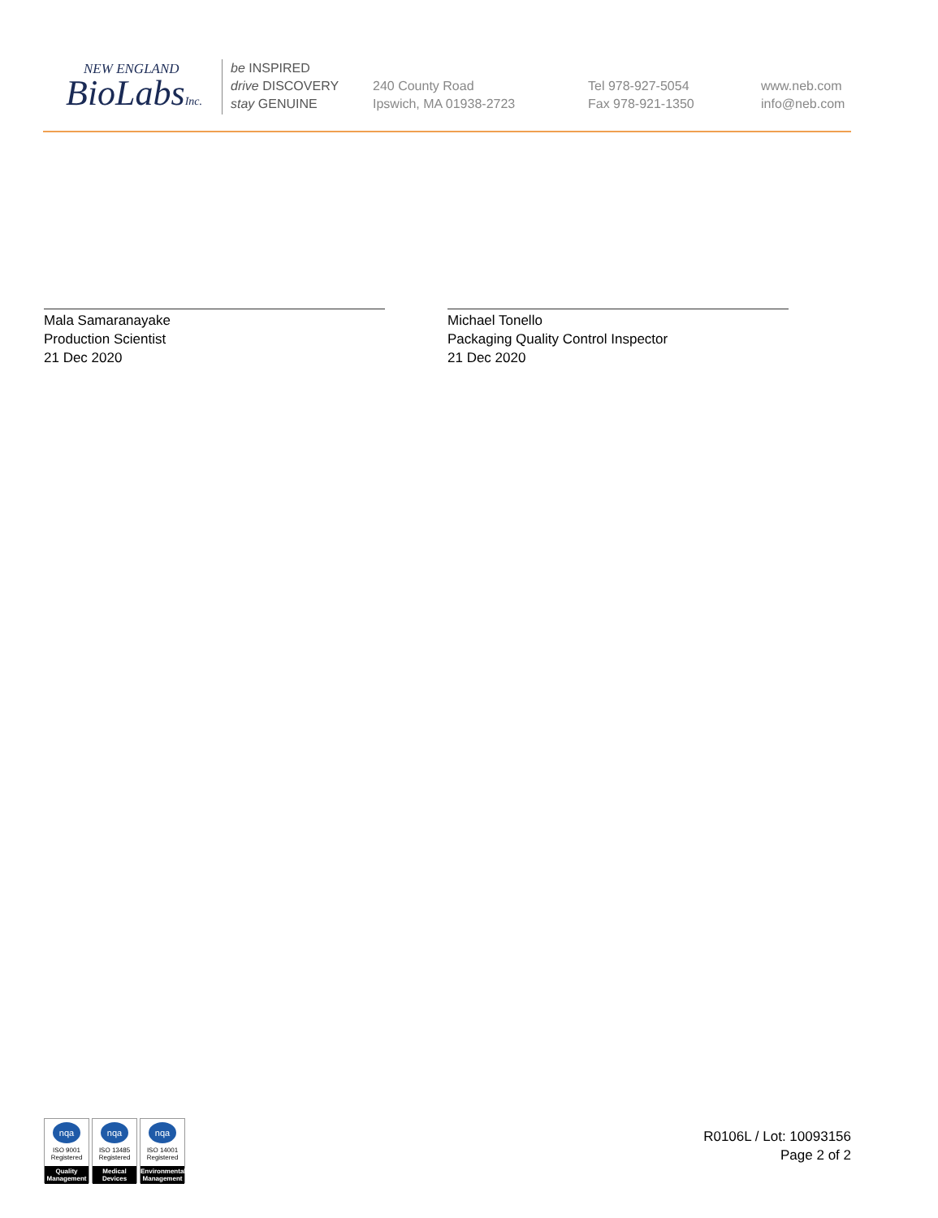NEW ENGLAND
BioLabsInc.
be INSPIRED
drive DISCOVERY
stay GENUINE
240 County Road
Ipswich, MA 01938-2723
Tel 978-927-5054
Fax 978-921-1350
www.neb.com
info@neb.com
Mala Samaranayake
Production Scientist
21 Dec 2020
Michael Tonello
Packaging Quality Control Inspector
21 Dec 2020
nqa
ISO 9001
Registered
Quality Management
nqa
ISO 13485
Registered
Medical Devices
nqa
ISO 14001
Registered
Environmental Management
R0106L / Lot: 10093156
Page 2 of 2